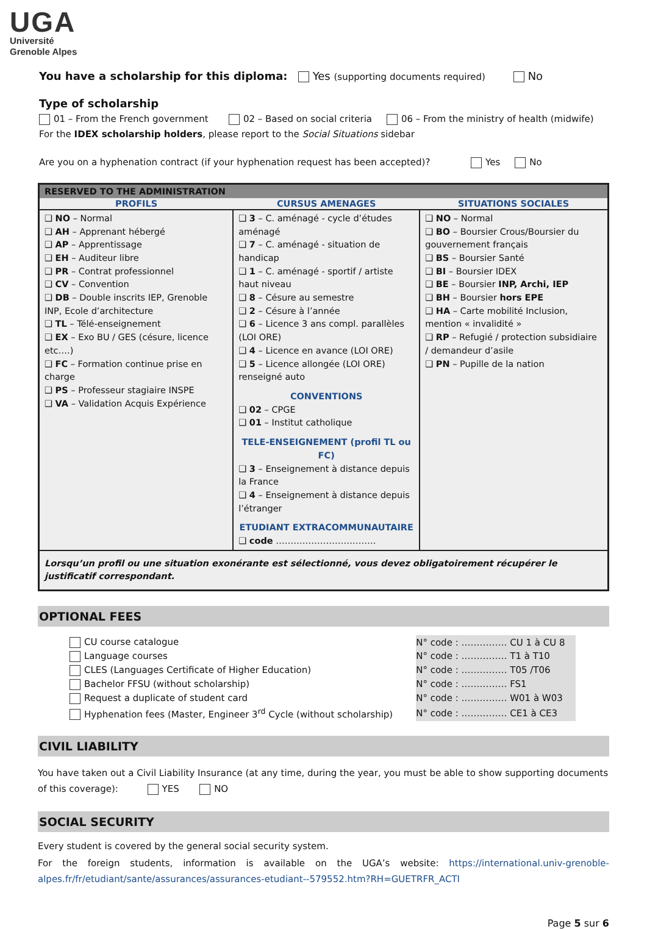UGA
Université
Grenoble Alpes
You have a scholarship for this diploma: Yes (supporting documents required) No
Type of scholarship
01 – From the French government 02 – Based on social criteria 06 – From the ministry of health (midwife)
For the IDEX scholarship holders, please report to the Social Situations sidebar
Are you on a hyphenation contract (if your hyphenation request has been accepted)? Yes No
| RESERVED TO THE ADMINISTRATION | | |
| --- | --- | --- |
| PROFILS | CURSUS AMENAGES | SITUATIONS SOCIALES |
| ❑ NO – Normal ❑ AH – Apprenant hébergé ❑ AP – Apprentissage ❑ EH – Auditeur libre ❑ PR – Contrat professionnel ❑ CV – Convention ❑ DB – Double inscrits IEP, Grenoble INP, Ecole d’architecture ❑ TL – Télé-enseignement ❑ EX – Exo BU / GES (césure, licence etc….) ❑ FC – Formation continue prise en charge ❑ PS – Professeur stagiaire INSPE ❑ VA – Validation Acquis Expérience | ❑ 3 – C. aménagé - cycle d’études aménagé ❑ 7 – C. aménagé - situation de handicap ❑ 1 – C. aménagé - sportif / artiste haut niveau ❑ 8 – Césure au semestre ❑ 2 – Césure à l’année ❑ 6 – Licence 3 ans compl. parallèles (LOI ORE) ❑ 4 – Licence en avance (LOI ORE) ❑ 5 – Licence allongée (LOI ORE) renseigné auto CONVENTIONS ❑ 02 – CPGE ❑ 01 – Institut catholique TELE-ENSEIGNEMENT (profil TL ou FC) ❑ 3 – Enseignement à distance depuis la France ❑ 4 – Enseignement à distance depuis l’étranger ETUDIANT EXTRACOMMUNAUTAIRE ❑ code ……………………………. | ❑ NO – Normal ❑ BO – Boursier Crous/Boursier du gouvernement français ❑ BS – Boursier Santé ❑ BI – Boursier IDEX ❑ BE – Boursier INP, Archi, IEP ❑ BH – Boursier hors EPE ❑ HA – Carte mobilité Inclusion, mention « invalidité » ❑ RP – Refugié / protection subsidiaire / demandeur d’asile ❑ PN – Pupille de la nation |
| Lorsqu’un profil ou une situation exonérante est sélectionné, vous devez obligatoirement récupérer le justificatif correspondant. | | |
OPTIONAL FEES
| CU course catalogue | N° code : …………… CU 1 à CU 8 |
| Language courses | N° code : …………… T1 à T10 |
| CLES (Languages Certificate of Higher Education) | N° code : …………… T05 /T06 |
| Bachelor FFSU (without scholarship) | N° code : …………… FS1 |
| Request a duplicate of student card | N° code : …………… W01 à W03 |
| Hyphenation fees (Master, Engineer 3<sup>rd</sup> Cycle (without scholarship) | N° code : …………… CE1 à CE3 |
CIVIL LIABILITY
You have taken out a Civil Liability Insurance (at any time, during the year, you must be able to show supporting documents of this coverage): YES NO
SOCIAL SECURITY
Every student is covered by the general social security system.
For the foreign students, information is available on the UGA’s website: https://international.univ-grenoble-alpes.fr/fr/etudiant/sante/assurances/assurances-etudiant--579552.htm?RH=GUETRFR_ACTI
Page 5 sur 6